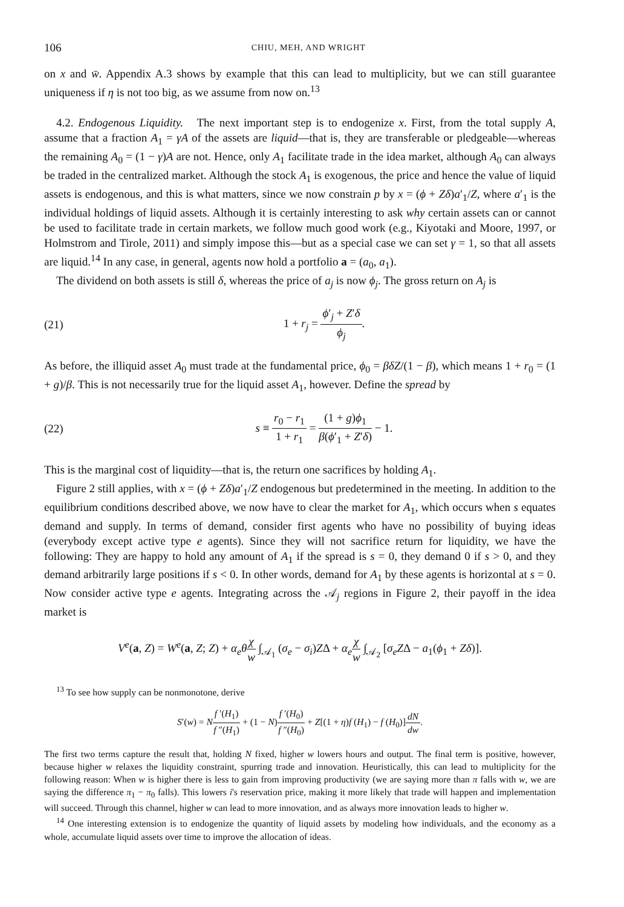106 CHIU, MEH, AND WRIGHT
on x and w̄. Appendix A.3 shows by example that this can lead to multiplicity, but we can still guarantee uniqueness if η is not too big, as we assume from now on.<sup>13</sup>
4.2. Endogenous Liquidity. The next important step is to endogenize x. First, from the total supply A, assume that a fraction A<sub>1</sub> = γA of the assets are liquid—that is, they are transferable or pledgeable—whereas the remaining A<sub>0</sub> = (1 − γ)A are not. Hence, only A<sub>1</sub> facilitate trade in the idea market, although A<sub>0</sub> can always be traded in the centralized market. Although the stock A<sub>1</sub> is exogenous, the price and hence the value of liquid assets is endogenous, and this is what matters, since we now constrain p by x = (ϕ + Zδ)a′<sub>1</sub>/Z, where a′<sub>1</sub> is the individual holdings of liquid assets. Although it is certainly interesting to ask why certain assets can or cannot be used to facilitate trade in certain markets, we follow much good work (e.g., Kiyotaki and Moore, 1997, or Holmstrom and Tirole, 2011) and simply impose this—but as a special case we can set γ = 1, so that all assets are liquid.<sup>14</sup> In any case, in general, agents now hold a portfolio a = (a<sub>0</sub>, a<sub>1</sub>).
The dividend on both assets is still δ, whereas the price of a<sub>j</sub> is now ϕ<sub>j</sub>. The gross return on A<sub>j</sub> is
(21) 1 + r<sub>j</sub> = ϕ′<sub>j</sub> + Z′δ ϕ<sub>j</sub>.
As before, the illiquid asset A<sub>0</sub> must trade at the fundamental price, ϕ<sub>0</sub> = βδZ/(1 − β), which means 1 + r<sub>0</sub> = (1 + g)/β. This is not necessarily true for the liquid asset A<sub>1</sub>, however. Define the spread by
(22) s ≡ r<sub>0</sub> − r<sub>1</sub> 1 + r<sub>1</sub> = (1 + g)ϕ<sub>1</sub> β(ϕ′<sub>1</sub> + Z′δ) − 1.
This is the marginal cost of liquidity—that is, the return one sacrifices by holding A<sub>1</sub>.
Figure 2 still applies, with x = (ϕ + Zδ)a′<sub>1</sub>/Z endogenous but predetermined in the meeting. In addition to the equilibrium conditions described above, we now have to clear the market for A<sub>1</sub>, which occurs when s equates demand and supply. In terms of demand, consider first agents who have no possibility of buying ideas (everybody except active type e agents). Since they will not sacrifice return for liquidity, we have the following: They are happy to hold any amount of A<sub>1</sub> if the spread is s = 0, they demand 0 if s > 0, and they demand arbitrarily large positions if s < 0. In other words, demand for A<sub>1</sub> by these agents is horizontal at s = 0. Now consider active type e agents. Integrating across the 𝒜<sub>j</sub> regions in Figure 2, their payoff in the idea market is
V<sup>e</sup>(a, Z) = W<sup>e</sup>(a, Z; Z) + α<sub>e</sub>θ χ w ∫<sub>𝒜<sub>1</sub></sub> (σ<sub>e</sub> − σ<sub>i</sub>)ZΔ + α<sub>e</sub> χ w ∫<sub>𝒜<sub>2</sub></sub> [σ<sub>e</sub>ZΔ − a<sub>1</sub>(ϕ<sub>1</sub> + Zδ)].
<sup>13</sup> To see how supply can be nonmonotone, derive
S′(w) = Nf ′(H<sub>1</sub>) f ″(H<sub>1</sub>) + (1 − N)f ′(H<sub>0</sub>) f ″(H<sub>0</sub>) + Z[(1 + η)f (H<sub>1</sub>) − f (H<sub>0</sub>)]dN dw.
The first two terms capture the result that, holding N fixed, higher w lowers hours and output. The final term is positive, however, because higher w relaxes the liquidity constraint, spurring trade and innovation. Heuristically, this can lead to multiplicity for the following reason: When w is higher there is less to gain from improving productivity (we are saying more than π falls with w, we are saying the difference π<sub>1</sub> − π<sub>0</sub> falls). This lowers i's reservation price, making it more likely that trade will happen and implementation will succeed. Through this channel, higher w can lead to more innovation, and as always more innovation leads to higher w.
<sup>14</sup> One interesting extension is to endogenize the quantity of liquid assets by modeling how individuals, and the economy as a whole, accumulate liquid assets over time to improve the allocation of ideas.